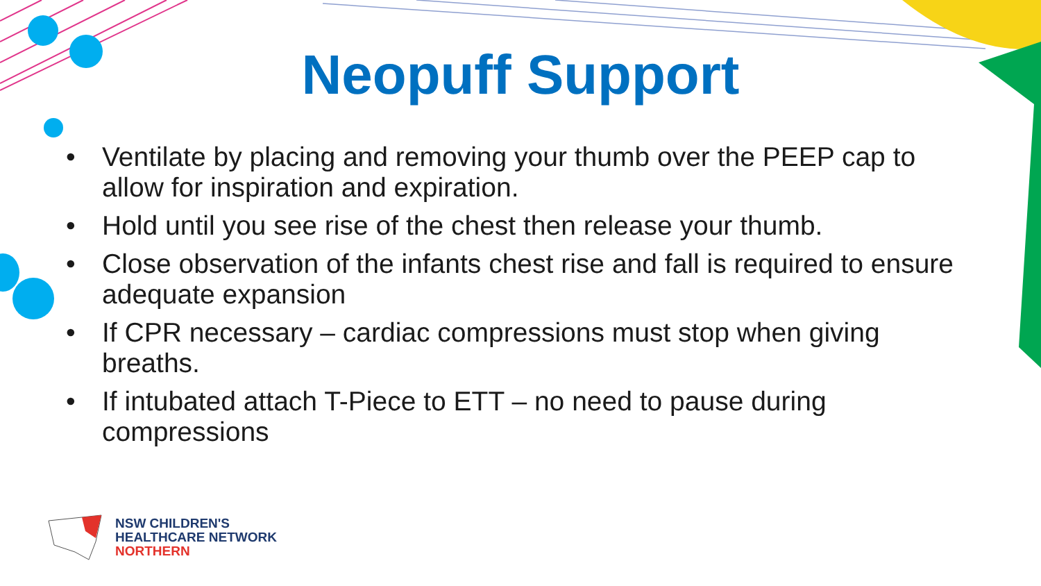Neopuff Support
• Ventilate by placing and removing your thumb over the PEEP cap to allow for inspiration and expiration.
• Hold until you see rise of the chest then release your thumb.
• Close observation of the infants chest rise and fall is required to ensure adequate expansion
• If CPR necessary – cardiac compressions must stop when giving breaths.
• If intubated attach T-Piece to ETT – no need to pause during compressions
NSW CHILDREN'S
HEALTHCARE NETWORK
NORTHERN